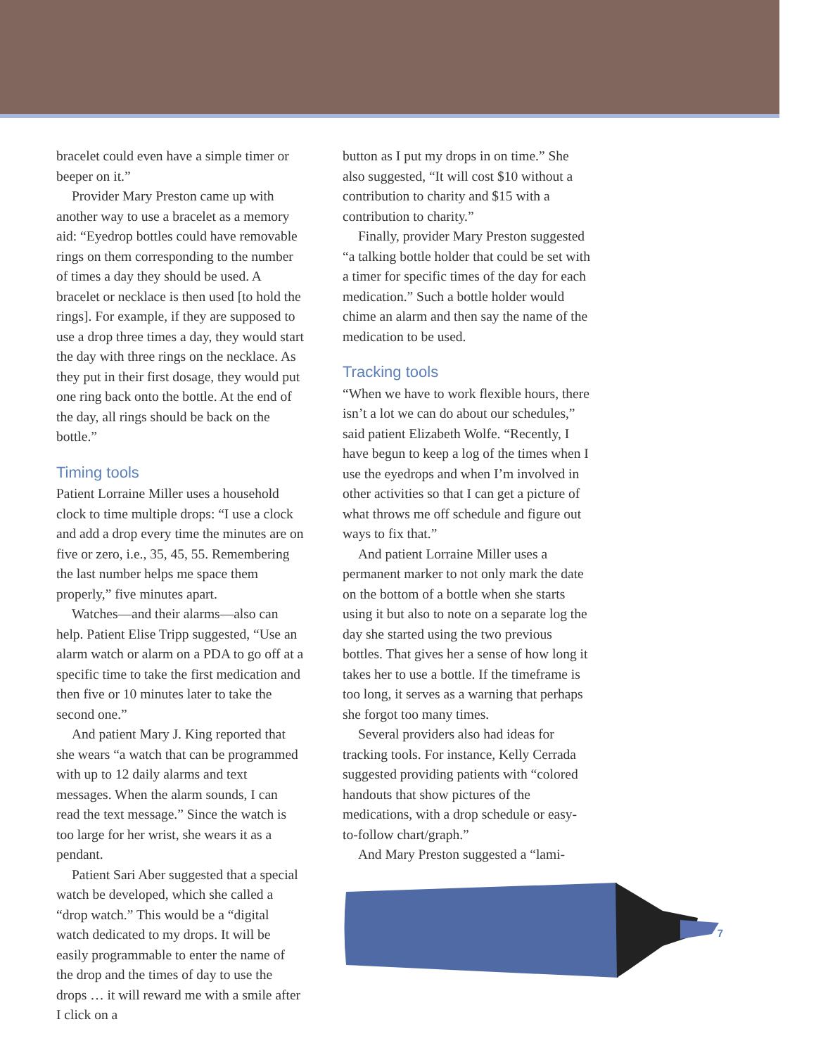bracelet could even have a simple timer or beeper on it.”
Provider Mary Preston came up with another way to use a bracelet as a memory aid: “Eyedrop bottles could have removable rings on them corresponding to the number of times a day they should be used. A bracelet or necklace is then used [to hold the rings]. For example, if they are supposed to use a drop three times a day, they would start the day with three rings on the necklace. As they put in their first dosage, they would put one ring back onto the bottle. At the end of the day, all rings should be back on the bottle.”
Timing tools
Patient Lorraine Miller uses a household clock to time multiple drops: “I use a clock and add a drop every time the minutes are on five or zero, i.e., 35, 45, 55. Remembering the last number helps me space them properly,” five minutes apart.
Watches—and their alarms—also can help. Patient Elise Tripp suggested, “Use an alarm watch or alarm on a PDA to go off at a specific time to take the first medication and then five or 10 minutes later to take the second one.”
And patient Mary J. King reported that she wears “a watch that can be programmed with up to 12 daily alarms and text messages. When the alarm sounds, I can read the text message.” Since the watch is too large for her wrist, she wears it as a pendant.
Patient Sari Aber suggested that a special watch be developed, which she called a “drop watch.” This would be a “digital watch dedicated to my drops. It will be easily programmable to enter the name of the drop and the times of day to use the drops … it will reward me with a smile after I click on a
button as I put my drops in on time.” She also suggested, “It will cost $10 without a contribution to charity and $15 with a contribution to charity.”
Finally, provider Mary Preston suggested “a talking bottle holder that could be set with a timer for specific times of the day for each medication.” Such a bottle holder would chime an alarm and then say the name of the medication to be used.
Tracking tools
“When we have to work flexible hours, there isn’t a lot we can do about our schedules,” said patient Elizabeth Wolfe. “Recently, I have begun to keep a log of the times when I use the eyedrops and when I’m involved in other activities so that I can get a picture of what throws me off schedule and figure out ways to fix that.”
And patient Lorraine Miller uses a permanent marker to not only mark the date on the bottom of a bottle when she starts using it but also to note on a separate log the day she started using the two previous bottles. That gives her a sense of how long it takes her to use a bottle. If the timeframe is too long, it serves as a warning that perhaps she forgot too many times.
Several providers also had ideas for tracking tools. For instance, Kelly Cerrada suggested providing patients with “colored handouts that show pictures of the medications, with a drop schedule or easy-to-follow chart/graph.”
And Mary Preston suggested a “lami-
7